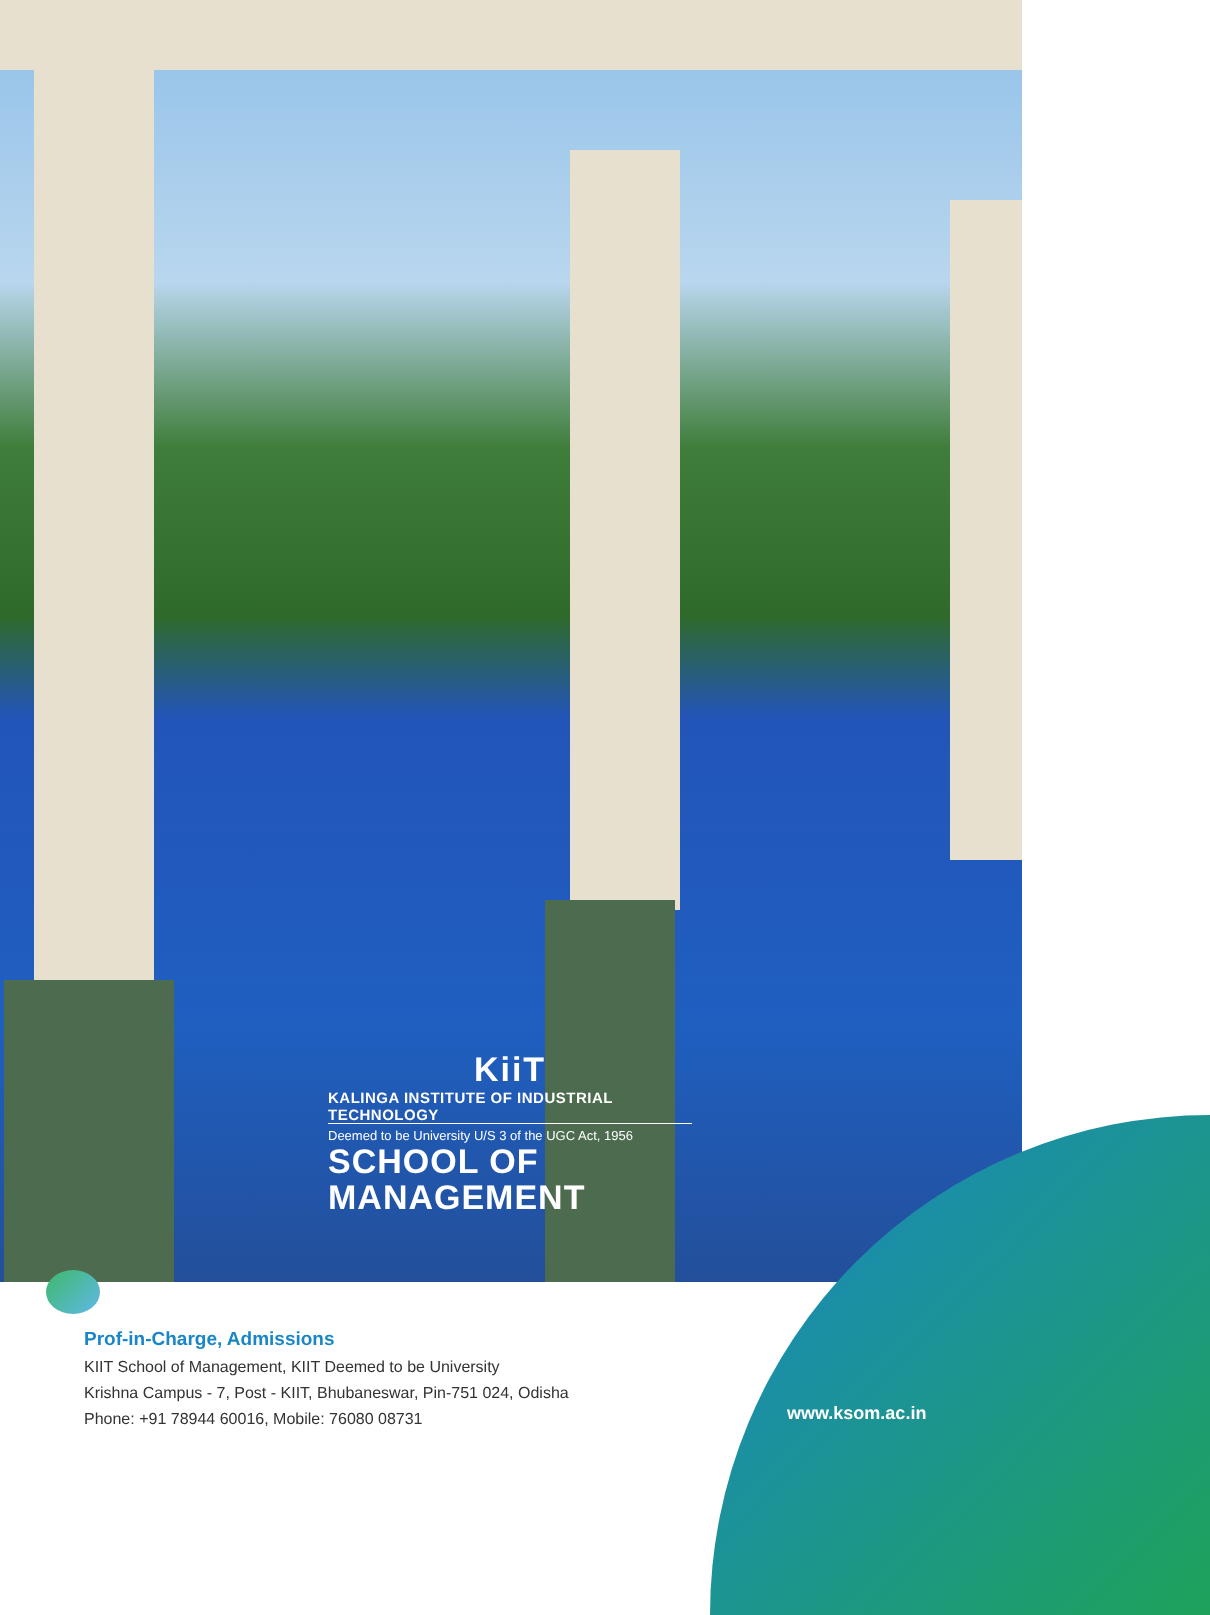KiiT
KALINGA INSTITUTE OF INDUSTRIAL TECHNOLOGY
Deemed to be University U/S 3 of the UGC Act, 1956
SCHOOL OF MANAGEMENT
Prof-in-Charge, Admissions
KIIT School of Management, KIIT Deemed to be University
Krishna Campus - 7, Post - KIIT, Bhubaneswar, Pin-751 024, Odisha
Phone: +91 78944 60016, Mobile: 76080 08731
www.ksom.ac.in